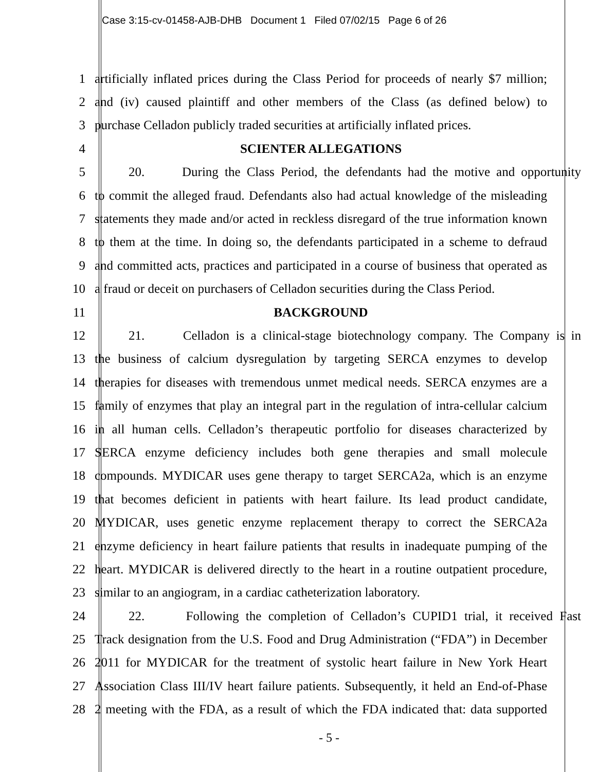Case 3:15-cv-01458-AJB-DHB Document 1 Filed 07/02/15 Page 6 of 26
1 artificially inflated prices during the Class Period for proceeds of nearly $7 million;
2 and (iv) caused plaintiff and other members of the Class (as defined below) to
3 purchase Celladon publicly traded securities at artificially inflated prices.
4 SCIENTER ALLEGATIONS
5 20. During the Class Period, the defendants had the motive and opportunity
6 to commit the alleged fraud. Defendants also had actual knowledge of the misleading
7 statements they made and/or acted in reckless disregard of the true information known
8 to them at the time. In doing so, the defendants participated in a scheme to defraud
9 and committed acts, practices and participated in a course of business that operated as
10 a fraud or deceit on purchasers of Celladon securities during the Class Period.
11 BACKGROUND
12 21. Celladon is a clinical-stage biotechnology company. The Company is in
13 the business of calcium dysregulation by targeting SERCA enzymes to develop
14 therapies for diseases with tremendous unmet medical needs. SERCA enzymes are a
15 family of enzymes that play an integral part in the regulation of intra-cellular calcium
16 in all human cells. Celladon’s therapeutic portfolio for diseases characterized by
17 SERCA enzyme deficiency includes both gene therapies and small molecule
18 compounds. MYDICAR uses gene therapy to target SERCA2a, which is an enzyme
19 that becomes deficient in patients with heart failure. Its lead product candidate,
20 MYDICAR, uses genetic enzyme replacement therapy to correct the SERCA2a
21 enzyme deficiency in heart failure patients that results in inadequate pumping of the
22 heart. MYDICAR is delivered directly to the heart in a routine outpatient procedure,
23 similar to an angiogram, in a cardiac catheterization laboratory.
24 22. Following the completion of Celladon’s CUPID1 trial, it received Fast
25 Track designation from the U.S. Food and Drug Administration (“FDA”) in December
26 2011 for MYDICAR for the treatment of systolic heart failure in New York Heart
27 Association Class III/IV heart failure patients. Subsequently, it held an End-of-Phase
28 2 meeting with the FDA, as a result of which the FDA indicated that: data supported
- 5 -